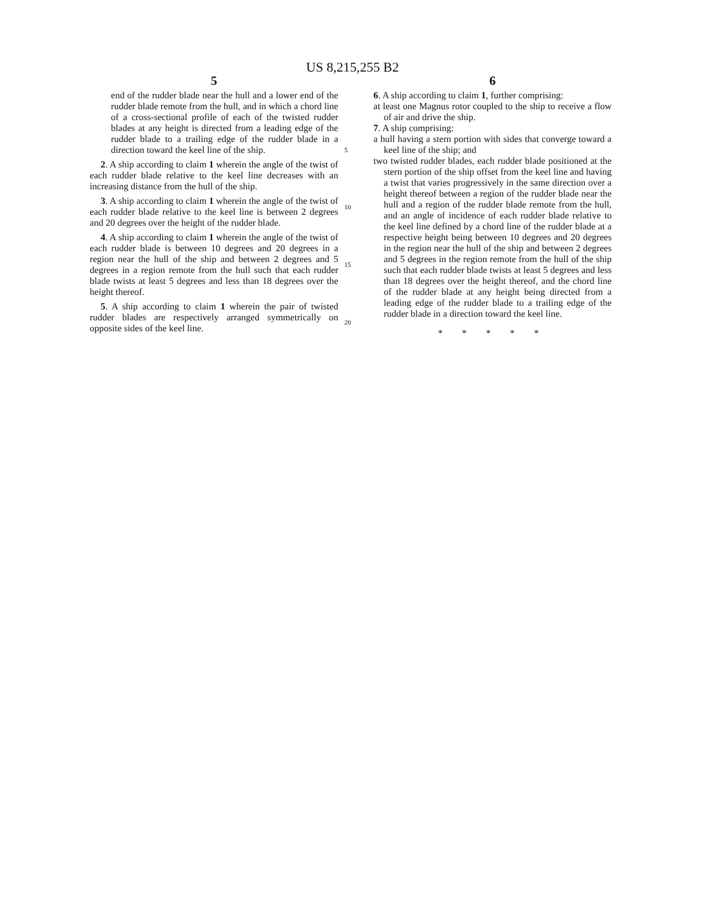US 8,215,255 B2
5
end of the rudder blade near the hull and a lower end of the rudder blade remote from the hull, and in which a chord line of a cross-sectional profile of each of the twisted rudder blades at any height is directed from a leading edge of the rudder blade to a trailing edge of the rudder blade in a direction toward the keel line of the ship.
2. A ship according to claim 1 wherein the angle of the twist of each rudder blade relative to the keel line decreases with an increasing distance from the hull of the ship.
3. A ship according to claim 1 wherein the angle of the twist of each rudder blade relative to the keel line is between 2 degrees and 20 degrees over the height of the rudder blade.
4. A ship according to claim 1 wherein the angle of the twist of each rudder blade is between 10 degrees and 20 degrees in a region near the hull of the ship and between 2 degrees and 5 degrees in a region remote from the hull such that each rudder blade twists at least 5 degrees and less than 18 degrees over the height thereof.
5. A ship according to claim 1 wherein the pair of twisted rudder blades are respectively arranged symmetrically on opposite sides of the keel line.
5
10
15
20
6
6. A ship according to claim 1, further comprising:
at least one Magnus rotor coupled to the ship to receive a flow of air and drive the ship.
7. A ship comprising:
a hull having a stern portion with sides that converge toward a keel line of the ship; and
two twisted rudder blades, each rudder blade positioned at the stern portion of the ship offset from the keel line and having a twist that varies progressively in the same direction over a height thereof between a region of the rudder blade near the hull and a region of the rudder blade remote from the hull, and an angle of incidence of each rudder blade relative to the keel line defined by a chord line of the rudder blade at a respective height being between 10 degrees and 20 degrees in the region near the hull of the ship and between 2 degrees and 5 degrees in the region remote from the hull of the ship such that each rudder blade twists at least 5 degrees and less than 18 degrees over the height thereof, and the chord line of the rudder blade at any height being directed from a leading edge of the rudder blade to a trailing edge of the rudder blade in a direction toward the keel line.
* * * * *